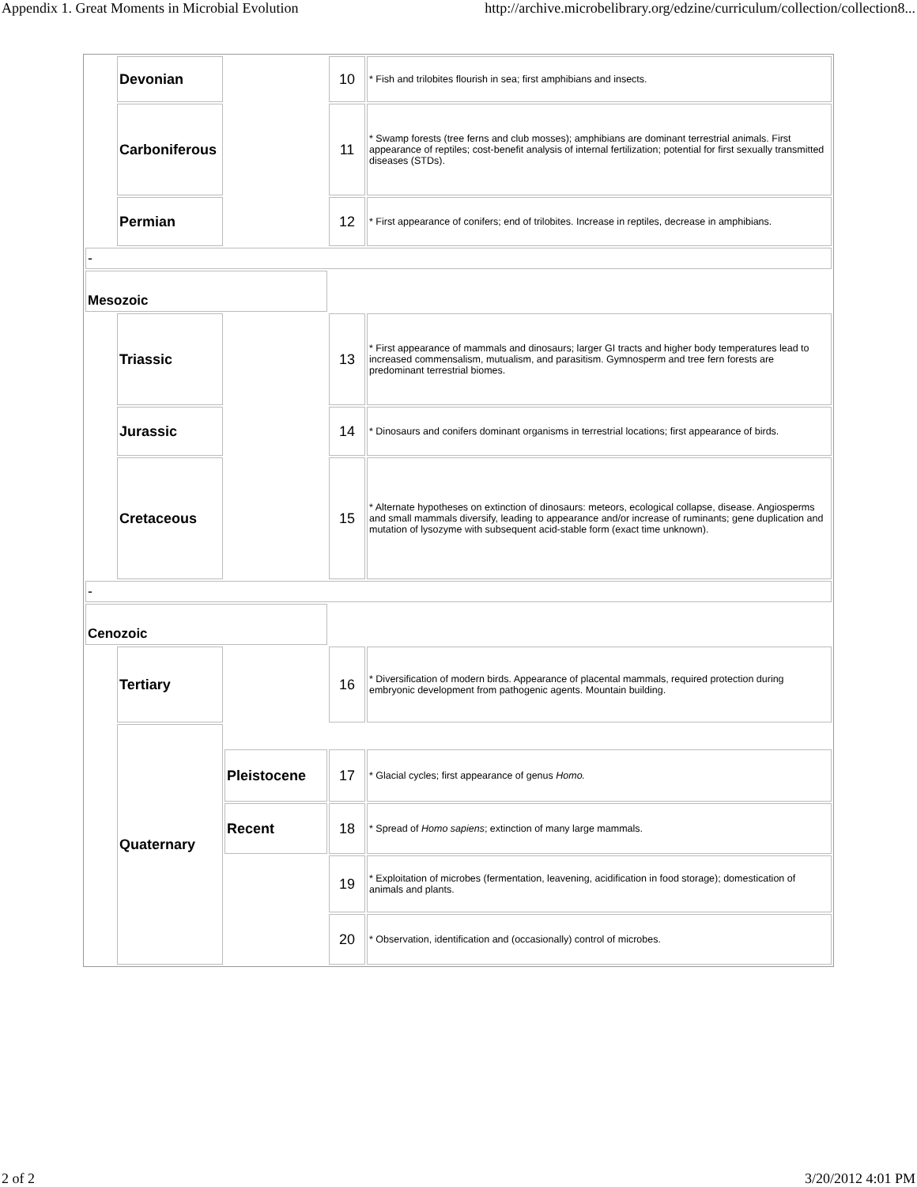Appendix 1. Great Moments in Microbial Evolution http://archive.microbelibrary.org/edzine/curriculum/collection/collection8...
| | Devonian | | 10 | * Fish and trilobites flourish in sea; first amphibians and insects. |
| | Carboniferous | | 11 | * Swamp forests (tree ferns and club mosses); amphibians are dominant terrestrial animals. First appearance of reptiles; cost-benefit analysis of internal fertilization; potential for first sexually transmitted diseases (STDs). |
| | Permian | | 12 | * First appearance of conifers; end of trilobites. Increase in reptiles, decrease in amphibians. |
| - | | | | |
| Mesozoic | | | | |
| | Triassic | | 13 | * First appearance of mammals and dinosaurs; larger GI tracts and higher body temperatures lead to increased commensalism, mutualism, and parasitism. Gymnosperm and tree fern forests are predominant terrestrial biomes. |
| | Jurassic | | 14 | * Dinosaurs and conifers dominant organisms in terrestrial locations; first appearance of birds. |
| | Cretaceous | | 15 | * Alternate hypotheses on extinction of dinosaurs: meteors, ecological collapse, disease. Angiosperms and small mammals diversify, leading to appearance and/or increase of ruminants; gene duplication and mutation of lysozyme with subsequent acid-stable form (exact time unknown). |
| - | | | | |
| Cenozoic | | | | |
| | Tertiary | | 16 | * Diversification of modern birds. Appearance of placental mammals, required protection during embryonic development from pathogenic agents. Mountain building. |
| | Quaternary | | | |
| | | Pleistocene | 17 | * Glacial cycles; first appearance of genus Homo. |
| | | Recent | 18 | * Spread of Homo sapiens ; extinction of many large mammals. |
| | | | 19 | * Exploitation of microbes (fermentation, leavening, acidification in food storage); domestication of animals and plants. |
| | | | 20 | * Observation, identification and (occasionally) control of microbes. |
2 of 2 3/20/2012 4:01 PM